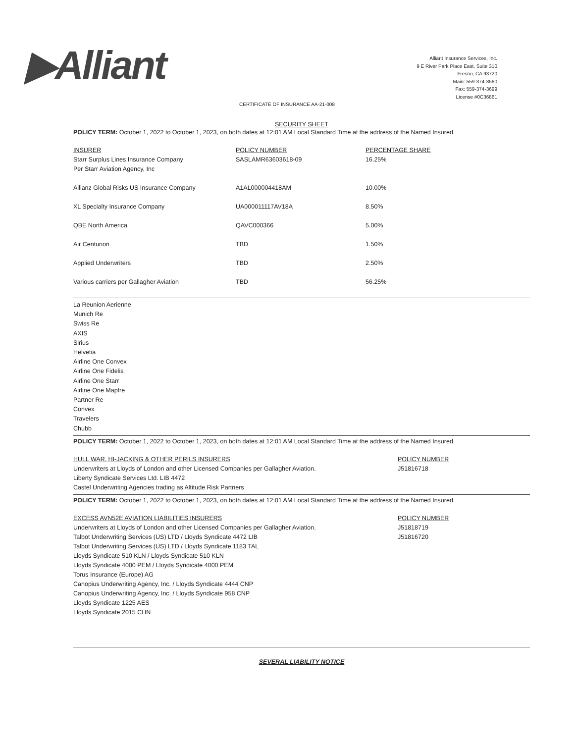▶Alliant
Alliant Insurance Services, Inc.
9 E River Park Place East, Suite 310
Fresno, CA 93720
Main: 559-374-3560
Fax: 559-374-3699
License #0C36861
CERTIFICATE OF INSURANCE AA-21-008
SECURITY SHEET
POLICY TERM: October 1, 2022 to October 1, 2023, on both dates at 12:01 AM Local Standard Time at the address of the Named Insured.
| INSURER | POLICY NUMBER | PERCENTAGE SHARE |
| --- | --- | --- |
| Starr Surplus Lines Insurance Company Per Starr Aviation Agency, Inc | SASLAMR63603618-09 | 16.25% |
| Allianz Global Risks US Insurance Company | A1AL000004418AM | 10.00% |
| XL Specialty Insurance Company | UA000011117AV18A | 8.50% |
| QBE North America | QAVC000366 | 5.00% |
| Air Centurion | TBD | 1.50% |
| Applied Underwriters | TBD | 2.50% |
| Various carriers per Gallagher Aviation | TBD | 56.25% |
La Reunion Aerienne
Munich Re
Swiss Re
AXIS
Sirius
Helvetia
Airline One Convex
Airline One Fidelis
Airline One Starr
Airline One Mapfre
Partner Re
Convex
Travelers
Chubb
POLICY TERM: October 1, 2022 to October 1, 2023, on both dates at 12:01 AM Local Standard Time at the address of the Named Insured.
| HULL WAR, HI-JACKING & OTHER PERILS INSURERS | POLICY NUMBER |
| --- | --- |
| Underwriters at Lloyds of London and other Licensed Companies per Gallagher Aviation. | J51816718 |
| Liberty Syndicate Services Ltd. LIB 4472 | |
| Castel Underwriting Agencies trading as Altitude Risk Partners | |
POLICY TERM: October 1, 2022 to October 1, 2023, on both dates at 12:01 AM Local Standard Time at the address of the Named Insured.
| EXCESS AVN52E AVIATION LIABILITIES INSURERS | POLICY NUMBER |
| --- | --- |
| Underwriters at Lloyds of London and other Licensed Companies per Gallagher Aviation. | J51818719 |
| Talbot Underwriting Services (US) LTD / Lloyds Syndicate 4472 LIB | J51816720 |
| Talbot Underwriting Services (US) LTD / Lloyds Syndicate 1183 TAL | |
| Lloyds Syndicate 510 KLN / Lloyds Syndicate 510 KLN | |
| Lloyds Syndicate 4000 PEM / Lloyds Syndicate 4000 PEM | |
| Torus Insurance (Europe) AG | |
| Canopius Underwriting Agency, Inc. / Lloyds Syndicate 4444 CNP | |
| Canopius Underwriting Agency, Inc. / Lloyds Syndicate 958 CNP | |
| Lloyds Syndicate 1225 AES | |
| Lloyds Syndicate 2015 CHN | |
SEVERAL LIABILITY NOTICE